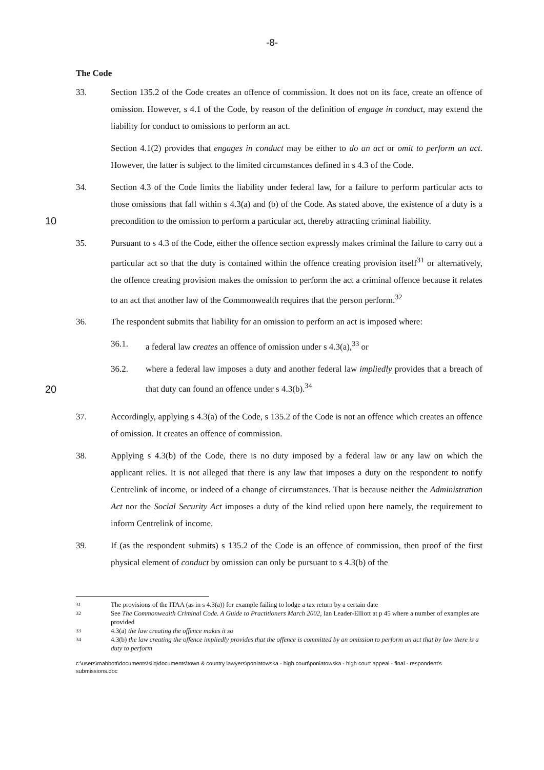-8-
The Code
33. Section 135.2 of the Code creates an offence of commission. It does not on its face, create an offence of omission. However, s 4.1 of the Code, by reason of the definition of engage in conduct, may extend the liability for conduct to omissions to perform an act.
Section 4.1(2) provides that engages in conduct may be either to do an act or omit to perform an act. However, the latter is subject to the limited circumstances defined in s 4.3 of the Code.
10
34. Section 4.3 of the Code limits the liability under federal law, for a failure to perform particular acts to those omissions that fall within s 4.3(a) and (b) of the Code. As stated above, the existence of a duty is a precondition to the omission to perform a particular act, thereby attracting criminal liability.
35. Pursuant to s 4.3 of the Code, either the offence section expressly makes criminal the failure to carry out a particular act so that the duty is contained within the offence creating provision itself<sup>31</sup> or alternatively, the offence creating provision makes the omission to perform the act a criminal offence because it relates to an act that another law of the Commonwealth requires that the person perform.<sup>32</sup>
36. The respondent submits that liability for an omission to perform an act is imposed where:
36.1. a federal law creates an offence of omission under s 4.3(a),<sup>33</sup> or
36.2. where a federal law imposes a duty and another federal law impliedly provides that a breach of that duty can found an offence under s 4.3(b).<sup>34</sup>
20
37. Accordingly, applying s 4.3(a) of the Code, s 135.2 of the Code is not an offence which creates an offence of omission. It creates an offence of commission.
38. Applying s 4.3(b) of the Code, there is no duty imposed by a federal law or any law on which the applicant relies. It is not alleged that there is any law that imposes a duty on the respondent to notify Centrelink of income, or indeed of a change of circumstances. That is because neither the Administration Act nor the Social Security Act imposes a duty of the kind relied upon here namely, the requirement to inform Centrelink of income.
39. If (as the respondent submits) s 135.2 of the Code is an offence of commission, then proof of the first physical element of conduct by omission can only be pursuant to s 4.3(b) of the
31 The provisions of the ITAA (as in s 4.3(a)) for example failing to lodge a tax return by a certain date
32 See The Commonwealth Criminal Code. A Guide to Practitioners March 2002, Ian Leader-Elliott at p 45 where a number of examples are provided
33 4.3(a) the law creating the offence makes it so
34 4.3(b) the law creating the offence impliedly provides that the offence is committed by an omission to perform an act that by law there is a duty to perform
c:\users\mabbott\documents\silq\documents\town & country lawyers\poniatowska - high court\poniatowska - high court appeal - final - respondent's submissions.doc